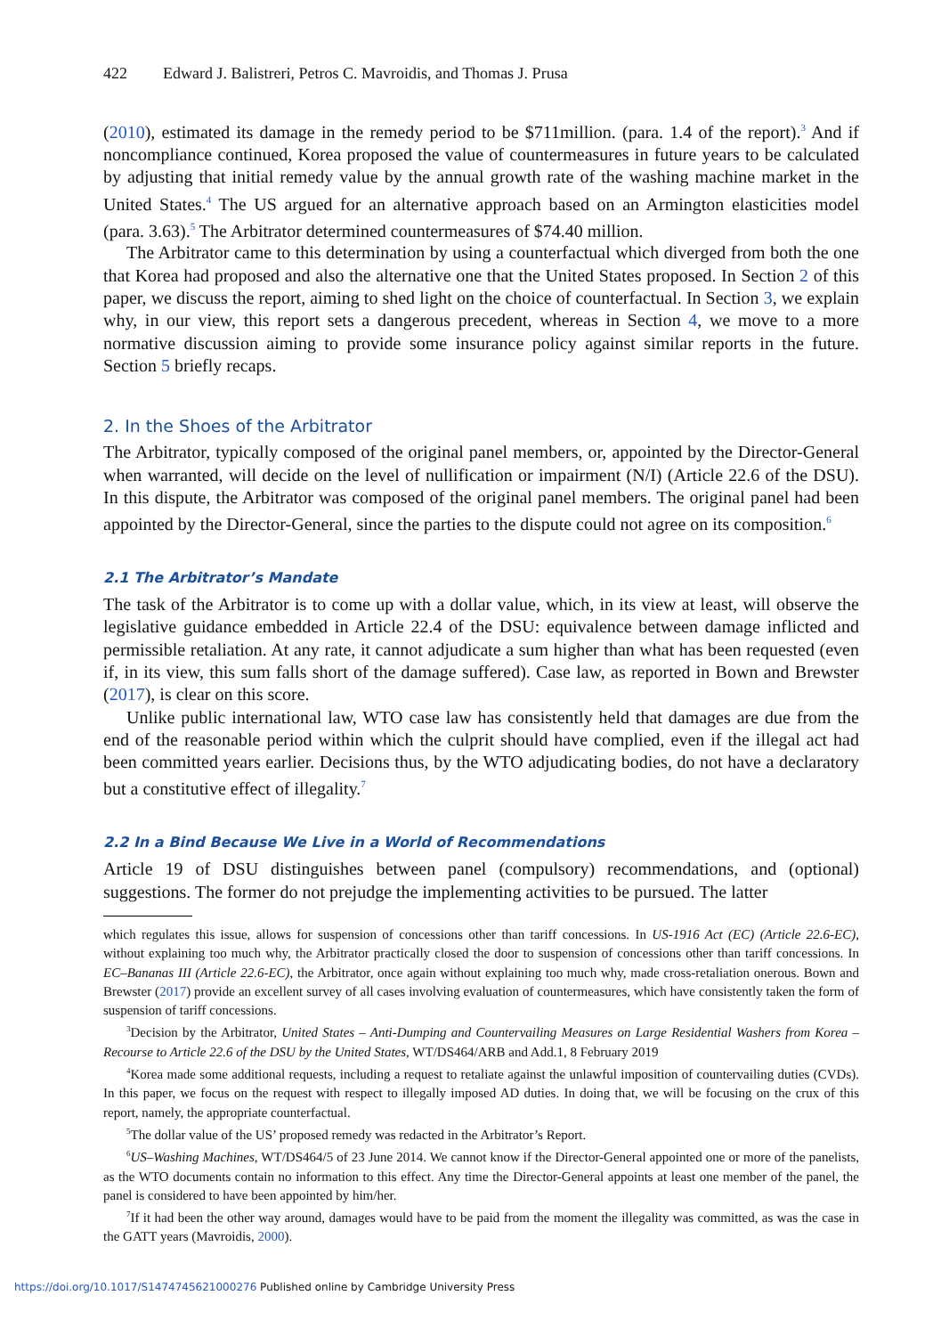422 Edward J. Balistreri, Petros C. Mavroidis, and Thomas J. Prusa
(2010), estimated its damage in the remedy period to be $711million. (para. 1.4 of the report).<sup>3</sup> And if noncompliance continued, Korea proposed the value of countermeasures in future years to be calculated by adjusting that initial remedy value by the annual growth rate of the washing machine market in the United States.<sup>4</sup> The US argued for an alternative approach based on an Armington elasticities model (para. 3.63).<sup>5</sup> The Arbitrator determined countermeasures of $74.40 million.
The Arbitrator came to this determination by using a counterfactual which diverged from both the one that Korea had proposed and also the alternative one that the United States proposed. In Section 2 of this paper, we discuss the report, aiming to shed light on the choice of counterfactual. In Section 3, we explain why, in our view, this report sets a dangerous precedent, whereas in Section 4, we move to a more normative discussion aiming to provide some insurance policy against similar reports in the future. Section 5 briefly recaps.
2. In the Shoes of the Arbitrator
The Arbitrator, typically composed of the original panel members, or, appointed by the Director-General when warranted, will decide on the level of nullification or impairment (N/I) (Article 22.6 of the DSU). In this dispute, the Arbitrator was composed of the original panel members. The original panel had been appointed by the Director-General, since the parties to the dispute could not agree on its composition.<sup>6</sup>
2.1 The Arbitrator’s Mandate
The task of the Arbitrator is to come up with a dollar value, which, in its view at least, will observe the legislative guidance embedded in Article 22.4 of the DSU: equivalence between damage inflicted and permissible retaliation. At any rate, it cannot adjudicate a sum higher than what has been requested (even if, in its view, this sum falls short of the damage suffered). Case law, as reported in Bown and Brewster (2017), is clear on this score.
Unlike public international law, WTO case law has consistently held that damages are due from the end of the reasonable period within which the culprit should have complied, even if the illegal act had been committed years earlier. Decisions thus, by the WTO adjudicating bodies, do not have a declaratory but a constitutive effect of illegality.<sup>7</sup>
2.2 In a Bind Because We Live in a World of Recommendations
Article 19 of DSU distinguishes between panel (compulsory) recommendations, and (optional) suggestions. The former do not prejudge the implementing activities to be pursued. The latter
which regulates this issue, allows for suspension of concessions other than tariff concessions. In US-1916 Act (EC) (Article 22.6-EC), without explaining too much why, the Arbitrator practically closed the door to suspension of concessions other than tariff concessions. In EC–Bananas III (Article 22.6-EC), the Arbitrator, once again without explaining too much why, made cross-retaliation onerous. Bown and Brewster (2017) provide an excellent survey of all cases involving evaluation of countermeasures, which have consistently taken the form of suspension of tariff concessions.
<sup>3</sup> Decision by the Arbitrator, United States – Anti-Dumping and Countervailing Measures on Large Residential Washers from Korea – Recourse to Article 22.6 of the DSU by the United States, WT/DS464/ARB and Add.1, 8 February 2019
<sup>4</sup> Korea made some additional requests, including a request to retaliate against the unlawful imposition of countervailing duties (CVDs). In this paper, we focus on the request with respect to illegally imposed AD duties. In doing that, we will be focusing on the crux of this report, namely, the appropriate counterfactual.
<sup>5</sup> The dollar value of the US’ proposed remedy was redacted in the Arbitrator’s Report.
<sup>6</sup> US–Washing Machines, WT/DS464/5 of 23 June 2014. We cannot know if the Director-General appointed one or more of the panelists, as the WTO documents contain no information to this effect. Any time the Director-General appoints at least one member of the panel, the panel is considered to have been appointed by him/her.
<sup>7</sup> If it had been the other way around, damages would have to be paid from the moment the illegality was committed, as was the case in the GATT years (Mavroidis, 2000).
https://doi.org/10.1017/S1474745621000276 Published online by Cambridge University Press